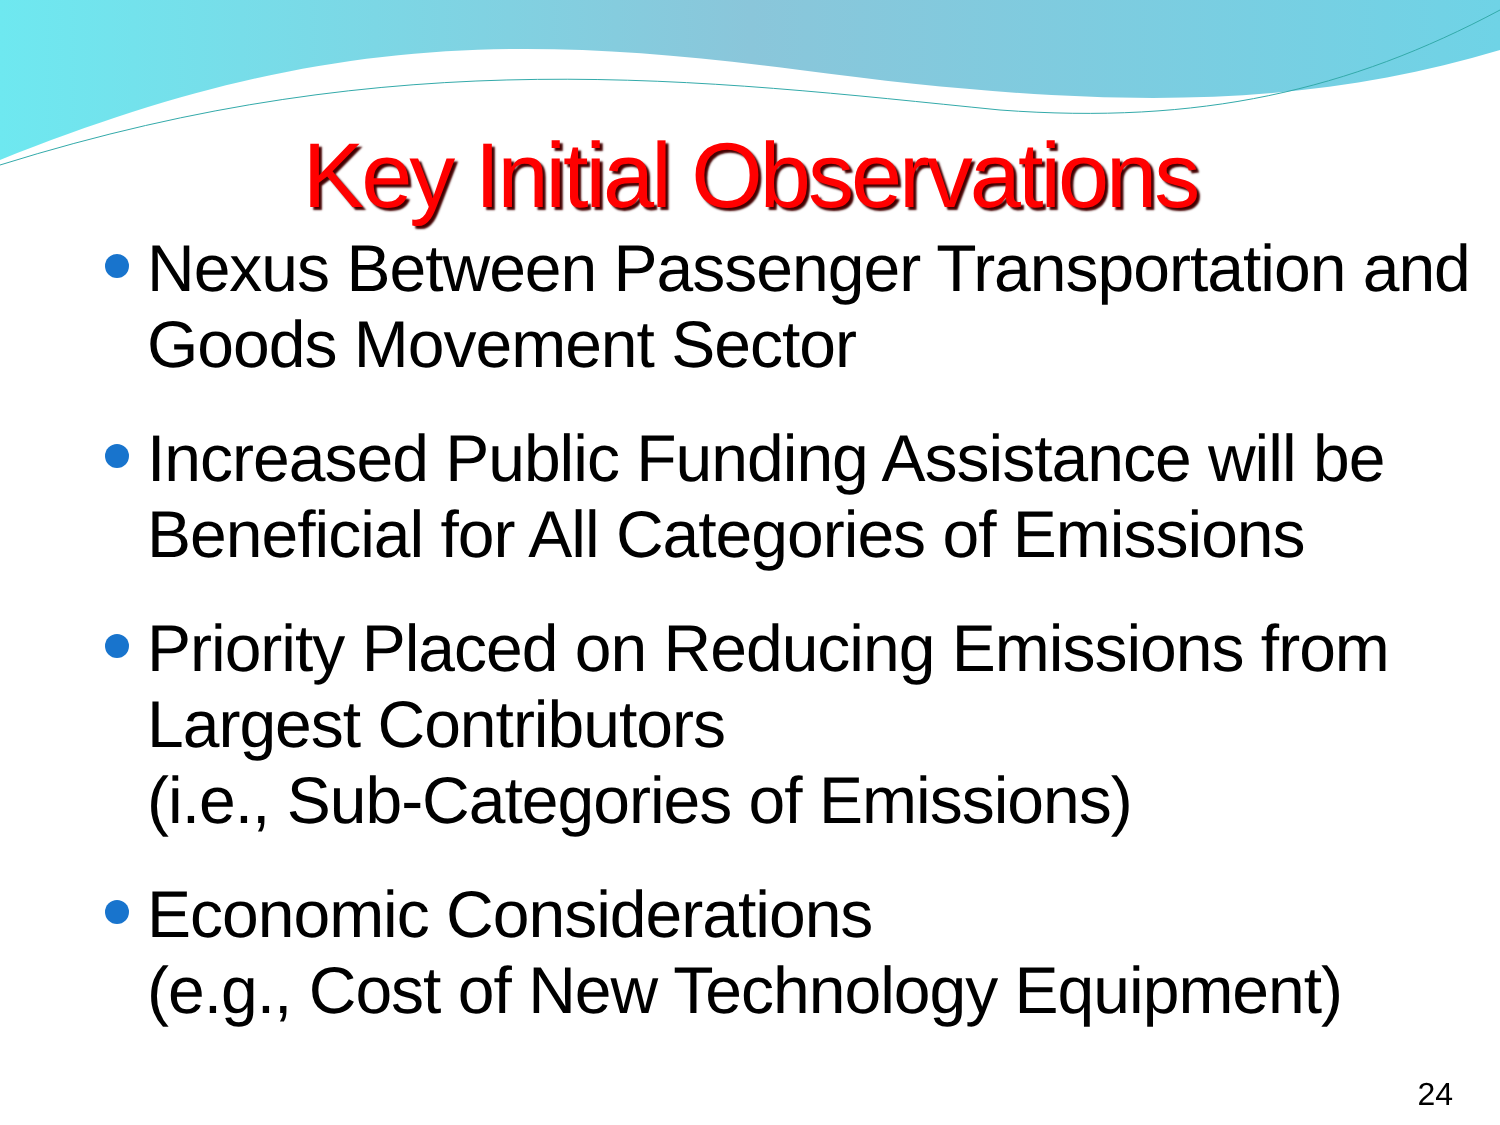Key Initial Observations
Nexus Between Passenger Transportation and Goods Movement Sector
Increased Public Funding Assistance will be Beneficial for All Categories of Emissions
Priority Placed on Reducing Emissions from Largest Contributors
(i.e., Sub-Categories of Emissions)
Economic Considerations
(e.g., Cost of New Technology Equipment)
24